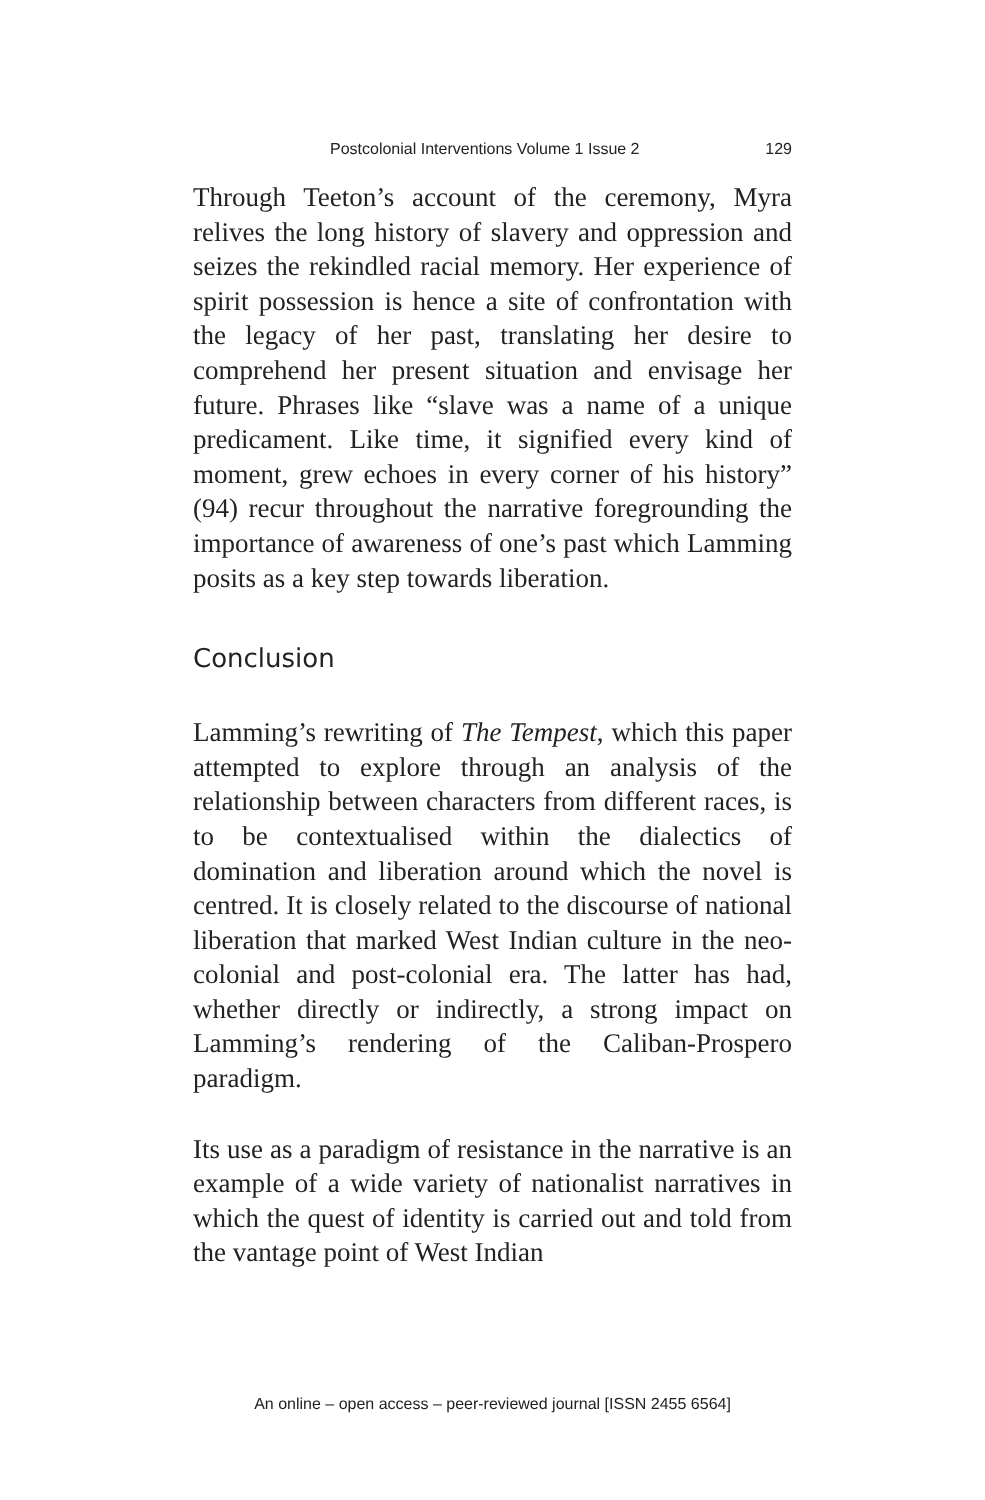Postcolonial Interventions Volume 1 Issue 2 129
Through Teeton’s account of the ceremony, Myra relives the long history of slavery and oppression and seizes the rekindled racial memory. Her experience of spirit possession is hence a site of confrontation with the legacy of her past, translating her desire to comprehend her present situation and envisage her future. Phrases like “slave was a name of a unique predicament. Like time, it signified every kind of moment, grew echoes in every corner of his history” (94) recur throughout the narrative foregrounding the importance of awareness of one’s past which Lamming posits as a key step towards liberation.
Conclusion
Lamming’s rewriting of The Tempest, which this paper attempted to explore through an analysis of the relationship between characters from different races, is to be contextualised within the dialectics of domination and liberation around which the novel is centred. It is closely related to the discourse of national liberation that marked West Indian culture in the neo-colonial and post-colonial era. The latter has had, whether directly or indirectly, a strong impact on Lamming’s rendering of the Caliban-Prospero paradigm.
Its use as a paradigm of resistance in the narrative is an example of a wide variety of nationalist narratives in which the quest of identity is carried out and told from the vantage point of West Indian
An online – open access – peer-reviewed journal [ISSN 2455 6564]